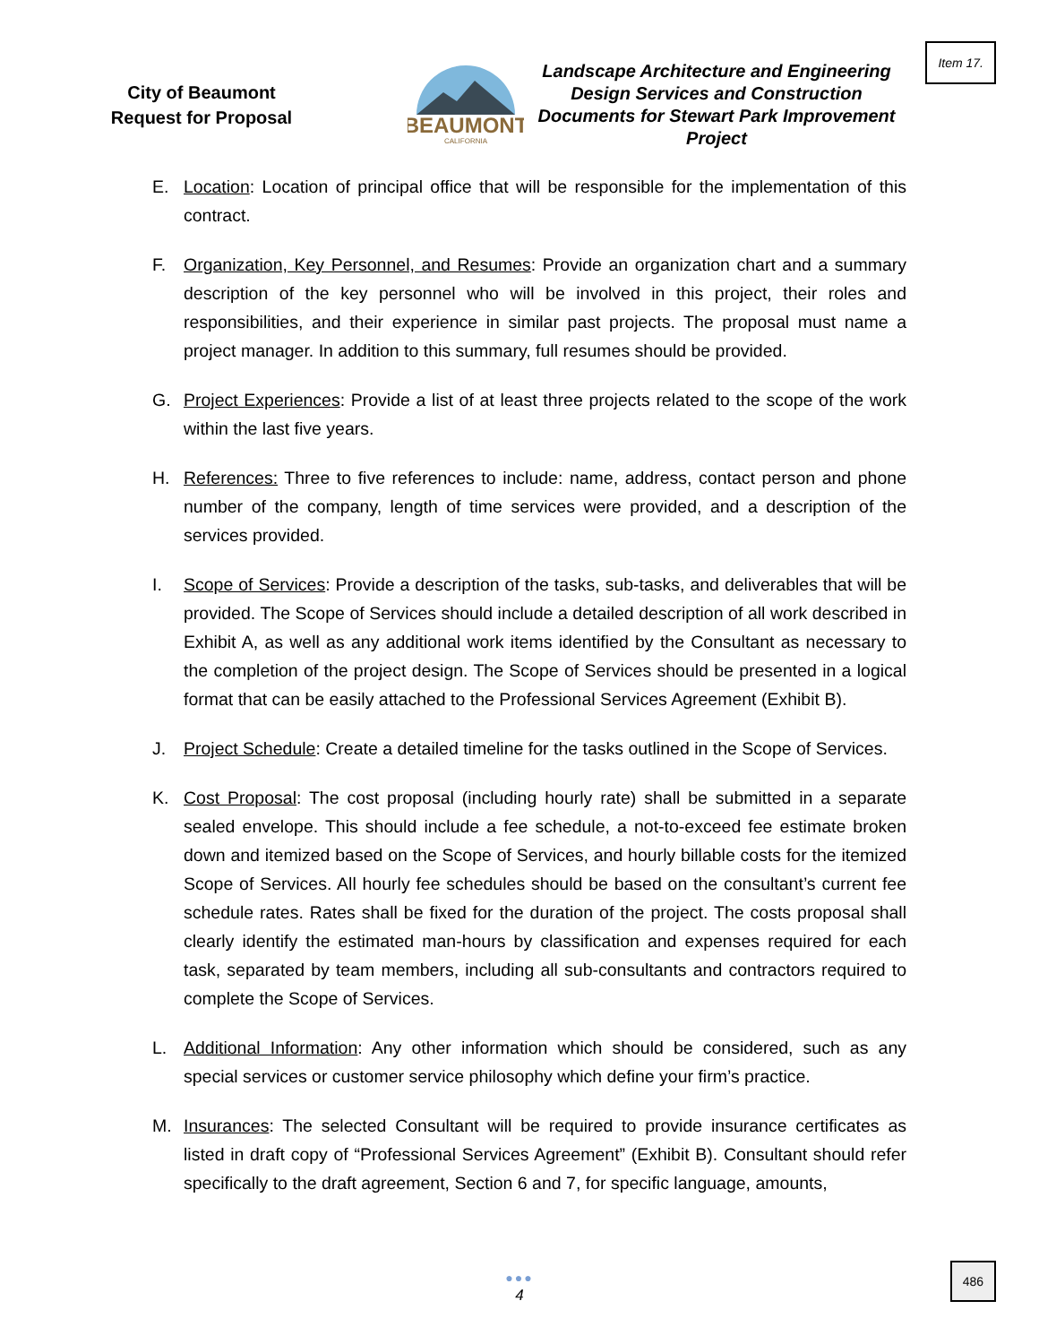Item 17.
City of Beaumont
Request for Proposal
BEAUMONT
CALIFORNIA
Landscape Architecture and Engineering Design Services and Construction Documents for Stewart Park Improvement Project
E. Location: Location of principal office that will be responsible for the implementation of this contract.
F. Organization, Key Personnel, and Resumes: Provide an organization chart and a summary description of the key personnel who will be involved in this project, their roles and responsibilities, and their experience in similar past projects. The proposal must name a project manager. In addition to this summary, full resumes should be provided.
G. Project Experiences: Provide a list of at least three projects related to the scope of the work within the last five years.
H. References: Three to five references to include: name, address, contact person and phone number of the company, length of time services were provided, and a description of the services provided.
I. Scope of Services: Provide a description of the tasks, sub-tasks, and deliverables that will be provided. The Scope of Services should include a detailed description of all work described in Exhibit A, as well as any additional work items identified by the Consultant as necessary to the completion of the project design. The Scope of Services should be presented in a logical format that can be easily attached to the Professional Services Agreement (Exhibit B).
J. Project Schedule: Create a detailed timeline for the tasks outlined in the Scope of Services.
K. Cost Proposal: The cost proposal (including hourly rate) shall be submitted in a separate sealed envelope. This should include a fee schedule, a not-to-exceed fee estimate broken down and itemized based on the Scope of Services, and hourly billable costs for the itemized Scope of Services. All hourly fee schedules should be based on the consultant’s current fee schedule rates. Rates shall be fixed for the duration of the project. The costs proposal shall clearly identify the estimated man-hours by classification and expenses required for each task, separated by team members, including all sub-consultants and contractors required to complete the Scope of Services.
L. Additional Information: Any other information which should be considered, such as any special services or customer service philosophy which define your firm’s practice.
M. Insurances: The selected Consultant will be required to provide insurance certificates as listed in draft copy of “Professional Services Agreement” (Exhibit B). Consultant should refer specifically to the draft agreement, Section 6 and 7, for specific language, amounts,
●●●
4
486